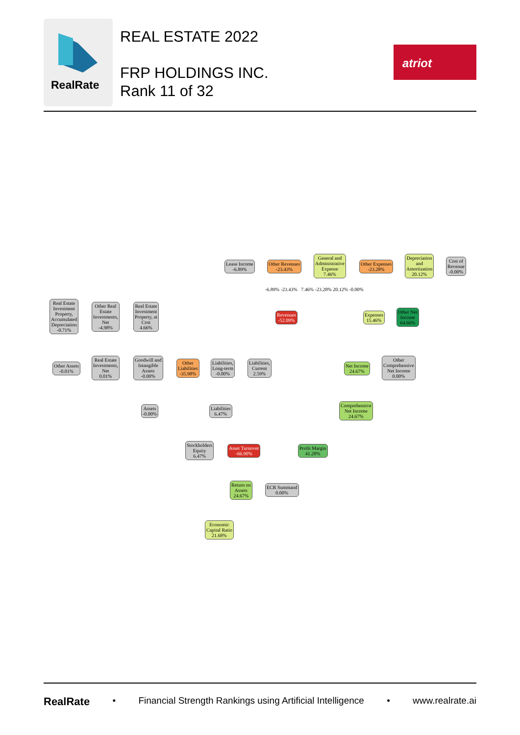RealRate
REAL ESTATE 2022
FRP HOLDINGS INC.
Rank 11 of 32
atriot
Lease Income
-6.89%
Other Revenues
-23.43%
General and
Administrative
Expense
7.46%
Other Expenses
-23.28%
Depreciation
and
Amortization
20.12%
Cost of
Revenue
-0.00%
Real Estate
Investment
Property,
Accumulated
Depreciation
-0.71%
Other Real
Estate
Investments,
Net
-4.98%
Real Estate
Investment
Property, at
Cost
4.66%
Revenues
-52.09%
Expenses
15.46%
Other Net
Income
64.66%
-6.89% -23.43% 7.46% -23.28% 20.12% -0.00%
Other Assets
-0.01%
Real Estate
Investments,
Net
0.01%
Goodwill and
Intangible
Assets
-0.00%
Other
Liabilities
-35.98%
Liabilities,
Long-term
-0.00%
Liabilities,
Current
2.59%
Net Income
24.67%
Other
Comprehensive
Net Income
0.00%
Assets
-0.00%
Liabilities
6.47%
Comprehensive
Net Income
24.67%
Stockholders
Equity
6.47%
Asset Turnover
-66.90%
Profit Margin
41.28%
Return on
Assets
24.67%
ECR Summand
0.00%
Economic
Capital Ratio
21.68%
RealRate • Financial Strength Rankings using Artificial Intelligence • www.realrate.ai